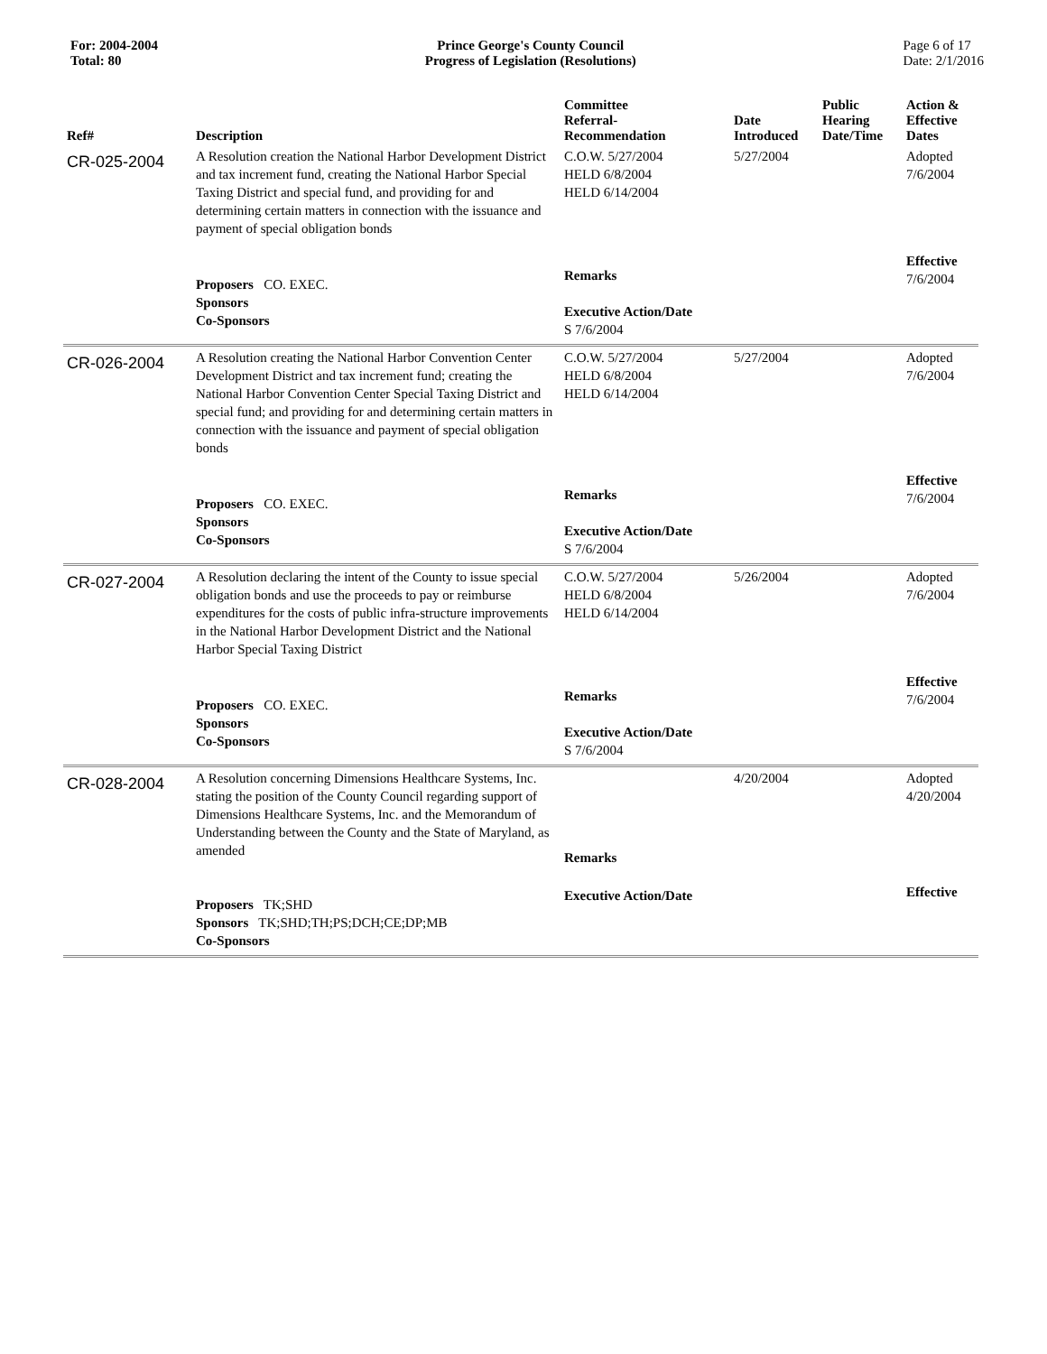For: 2004-2004
Total: 80
Prince George's County Council
Progress of Legislation (Resolutions)
Page 6 of 17
Date: 2/1/2016
| Ref# | Description | Committee Referral- Recommendation | Date Introduced | Public Hearing Date/Time | Action & Effective Dates |
| --- | --- | --- | --- | --- | --- |
| CR-025-2004 | A Resolution creation the National Harbor Development District and tax increment fund, creating the National Harbor Special Taxing District and special fund, and providing for and determining certain matters in connection with the issuance and payment of special obligation bonds | C.O.W. 5/27/2004 HELD 6/8/2004 HELD 6/14/2004 | 5/27/2004 | | Adopted 7/6/2004 |
| | Proposers CO. EXEC. Sponsors Co-Sponsors | Remarks Executive Action/Date S 7/6/2004 | | | Effective 7/6/2004 |
| CR-026-2004 | A Resolution creating the National Harbor Convention Center Development District and tax increment fund; creating the National Harbor Convention Center Special Taxing District and special fund; and providing for and determining certain matters in connection with the issuance and payment of special obligation bonds | C.O.W. 5/27/2004 HELD 6/8/2004 HELD 6/14/2004 | 5/27/2004 | | Adopted 7/6/2004 |
| | Proposers CO. EXEC. Sponsors Co-Sponsors | Remarks Executive Action/Date S 7/6/2004 | | | Effective 7/6/2004 |
| CR-027-2004 | A Resolution declaring the intent of the County to issue special obligation bonds and use the proceeds to pay or reimburse expenditures for the costs of public infra-structure improvements in the National Harbor Development District and the National Harbor Special Taxing District | C.O.W. 5/27/2004 HELD 6/8/2004 HELD 6/14/2004 | 5/26/2004 | | Adopted 7/6/2004 |
| | Proposers CO. EXEC. Sponsors Co-Sponsors | Remarks Executive Action/Date S 7/6/2004 | | | Effective 7/6/2004 |
| CR-028-2004 | A Resolution concerning Dimensions Healthcare Systems, Inc. stating the position of the County Council regarding support of Dimensions Healthcare Systems, Inc. and the Memorandum of Understanding between the County and the State of Maryland, as amended | Remarks | 4/20/2004 | | Adopted 4/20/2004 |
| | Proposers TK;SHD Sponsors TK;SHD;TH;PS;DCH;CE;DP;MB Co-Sponsors | Executive Action/Date | | | Effective |